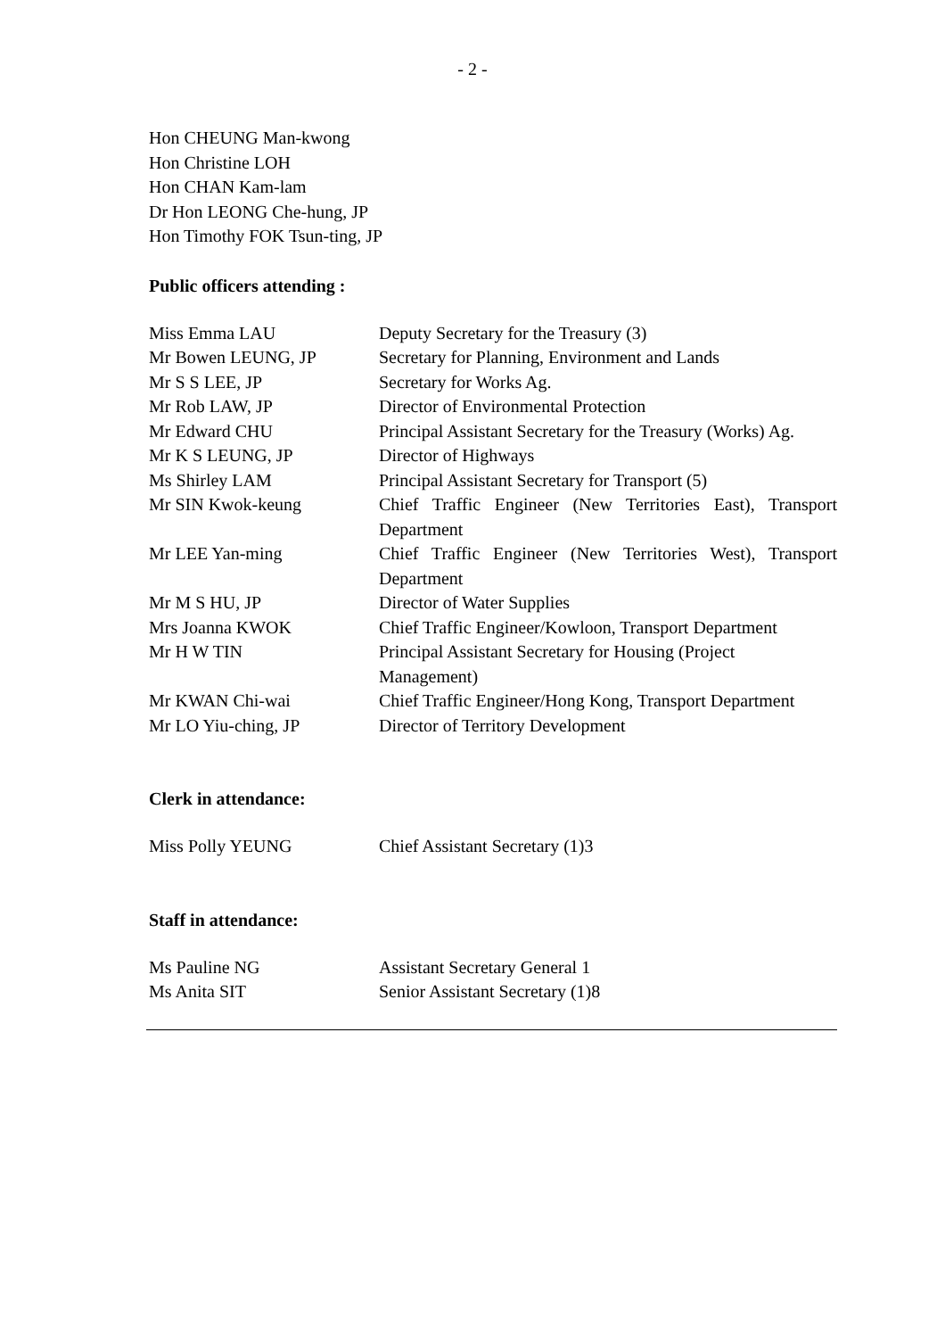- 2 -
Hon CHEUNG Man-kwong
Hon Christine LOH
Hon CHAN Kam-lam
Dr Hon LEONG Che-hung, JP
Hon Timothy FOK Tsun-ting, JP
Public officers attending :
| Miss Emma LAU | Deputy Secretary for the Treasury (3) |
| Mr Bowen LEUNG, JP | Secretary for Planning, Environment and Lands |
| Mr S S LEE, JP | Secretary for Works Ag. |
| Mr Rob LAW, JP | Director of Environmental Protection |
| Mr Edward CHU | Principal Assistant Secretary for the Treasury (Works) Ag. |
| Mr K S LEUNG, JP | Director of Highways |
| Ms Shirley LAM | Principal Assistant Secretary for Transport (5) |
| Mr SIN Kwok-keung | Chief Traffic Engineer (New Territories East), Transport Department |
| Mr LEE Yan-ming | Chief Traffic Engineer (New Territories West), Transport Department |
| Mr M S HU, JP | Director of Water Supplies |
| Mrs Joanna KWOK | Chief Traffic Engineer/Kowloon, Transport Department |
| Mr H W TIN | Principal Assistant Secretary for Housing (Project Management) |
| Mr KWAN Chi-wai | Chief Traffic Engineer/Hong Kong, Transport Department |
| Mr LO Yiu-ching, JP | Director of Territory Development |
Clerk in attendance:
| Miss Polly YEUNG | Chief Assistant Secretary (1)3 |
Staff in attendance:
| Ms Pauline NG | Assistant Secretary General 1 |
| Ms Anita SIT | Senior Assistant Secretary (1)8 |